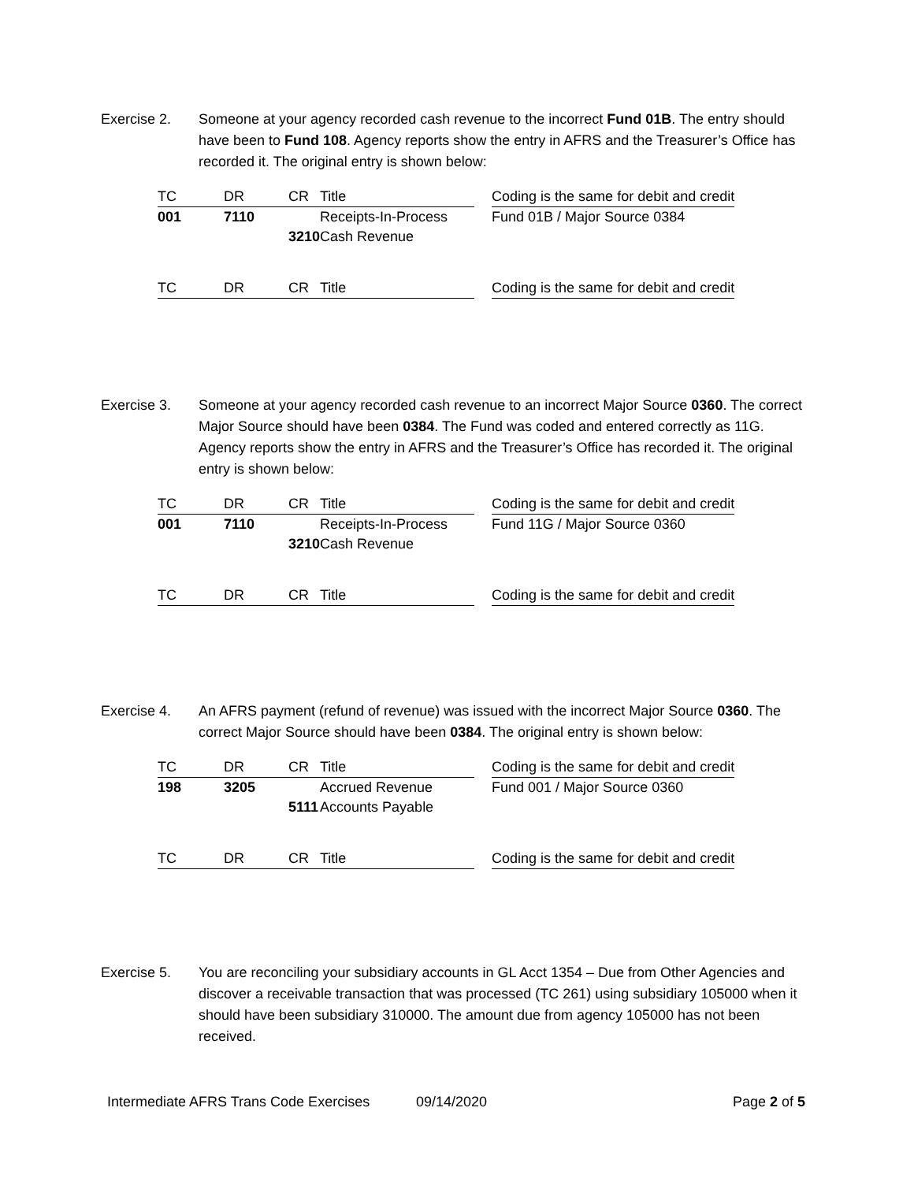Exercise 2. Someone at your agency recorded cash revenue to the incorrect Fund 01B. The entry should have been to Fund 108. Agency reports show the entry in AFRS and the Treasurer’s Office has recorded it. The original entry is shown below:
| TC | | DR | | CR | Title | | Coding is the same for debit and credit |
| 001 | | 7110 | | | Receipts-In-Process | | Fund 01B / Major Source 0384 |
| | | | | 3210 | Cash Revenue | | |
| TC | | DR | | CR | Title | | Coding is the same for debit and credit |
Exercise 3. Someone at your agency recorded cash revenue to an incorrect Major Source 0360. The correct Major Source should have been 0384. The Fund was coded and entered correctly as 11G. Agency reports show the entry in AFRS and the Treasurer’s Office has recorded it. The original entry is shown below:
| TC | | DR | | CR | Title | | Coding is the same for debit and credit |
| 001 | | 7110 | | | Receipts-In-Process | | Fund 11G / Major Source 0360 |
| | | | | 3210 | Cash Revenue | | |
| TC | | DR | | CR | Title | | Coding is the same for debit and credit |
Exercise 4. An AFRS payment (refund of revenue) was issued with the incorrect Major Source 0360. The correct Major Source should have been 0384. The original entry is shown below:
| TC | | DR | | CR | Title | | Coding is the same for debit and credit |
| 198 | | 3205 | | | Accrued Revenue | | Fund 001 / Major Source 0360 |
| | | | | 5111 | Accounts Payable | | |
| TC | | DR | | CR | Title | | Coding is the same for debit and credit |
Exercise 5. You are reconciling your subsidiary accounts in GL Acct 1354 – Due from Other Agencies and discover a receivable transaction that was processed (TC 261) using subsidiary 105000 when it should have been subsidiary 310000. The amount due from agency 105000 has not been received.
Intermediate AFRS Trans Code Exercises 09/14/2020 Page 2 of 5